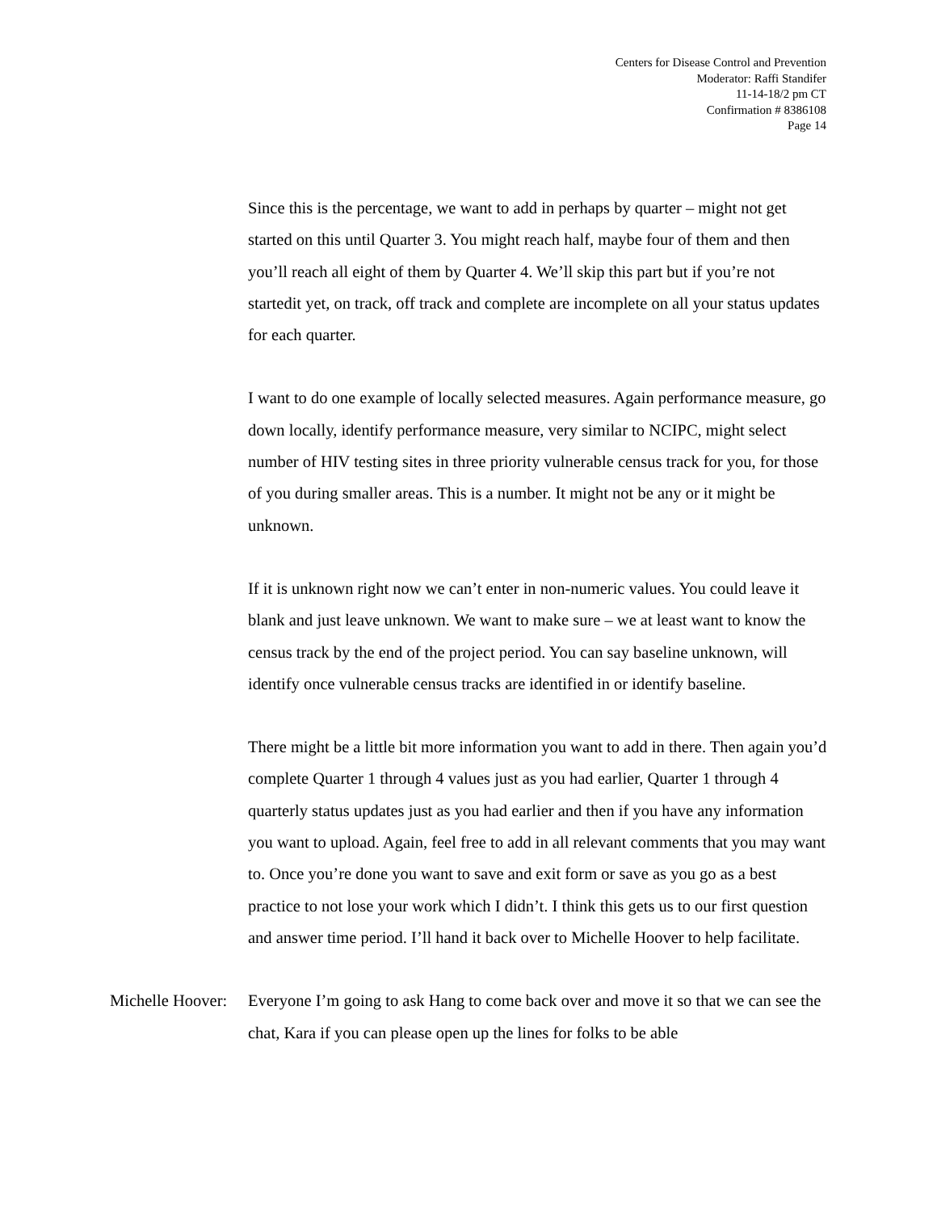Centers for Disease Control and Prevention
Moderator: Raffi Standifer
11-14-18/2 pm CT
Confirmation # 8386108
Page 14
Since this is the percentage, we want to add in perhaps by quarter – might not get started on this until Quarter 3. You might reach half, maybe four of them and then you’ll reach all eight of them by Quarter 4. We’ll skip this part but if you’re not startedit yet, on track, off track and complete are incomplete on all your status updates for each quarter.
I want to do one example of locally selected measures. Again performance measure, go down locally, identify performance measure, very similar to NCIPC, might select number of HIV testing sites in three priority vulnerable census track for you, for those of you during smaller areas. This is a number. It might not be any or it might be unknown.
If it is unknown right now we can’t enter in non-numeric values. You could leave it blank and just leave unknown. We want to make sure – we at least want to know the census track by the end of the project period. You can say baseline unknown, will identify once vulnerable census tracks are identified in or identify baseline.
There might be a little bit more information you want to add in there. Then again you’d complete Quarter 1 through 4 values just as you had earlier, Quarter 1 through 4 quarterly status updates just as you had earlier and then if you have any information you want to upload. Again, feel free to add in all relevant comments that you may want to. Once you’re done you want to save and exit form or save as you go as a best practice to not lose your work which I didn’t. I think this gets us to our first question and answer time period. I’ll hand it back over to Michelle Hoover to help facilitate.
Michelle Hoover: Everyone I’m going to ask Hang to come back over and move it so that we can see the chat, Kara if you can please open up the lines for folks to be able